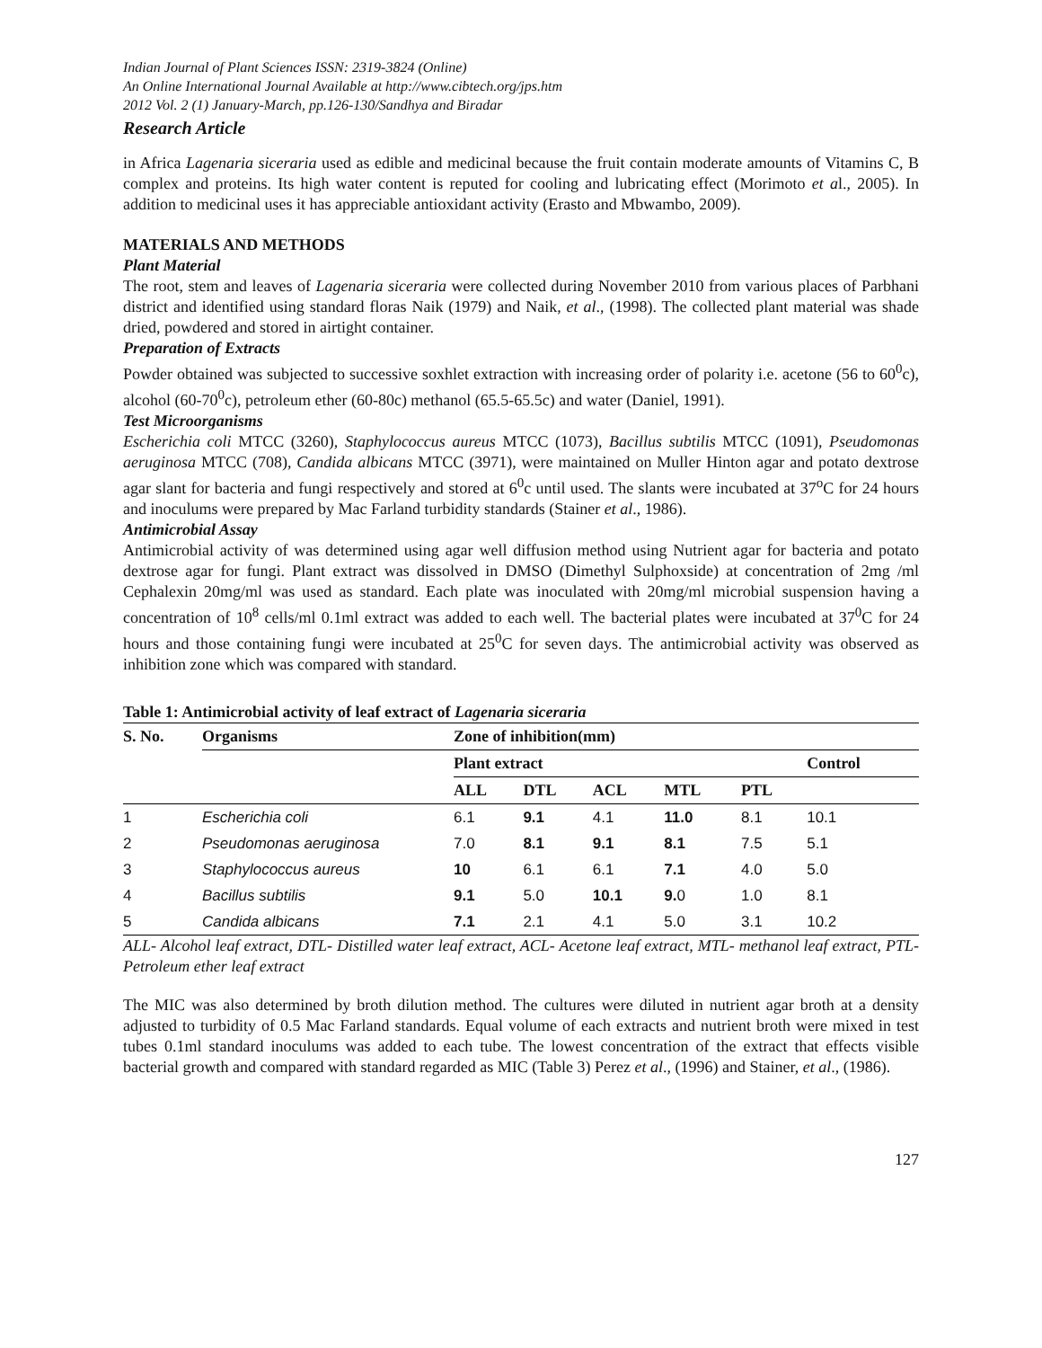Indian Journal of Plant Sciences ISSN: 2319-3824 (Online)
An Online International Journal Available at http://www.cibtech.org/jps.htm
2012 Vol. 2 (1) January-March, pp.126-130/Sandhya and Biradar
Research Article
in Africa Lagenaria siceraria used as edible and medicinal because the fruit contain moderate amounts of Vitamins C, B complex and proteins. Its high water content is reputed for cooling and lubricating effect (Morimoto et al., 2005). In addition to medicinal uses it has appreciable antioxidant activity (Erasto and Mbwambo, 2009).
MATERIALS AND METHODS
Plant Material
The root, stem and leaves of Lagenaria siceraria were collected during November 2010 from various places of Parbhani district and identified using standard floras Naik (1979) and Naik, et al., (1998). The collected plant material was shade dried, powdered and stored in airtight container.
Preparation of Extracts
Powder obtained was subjected to successive soxhlet extraction with increasing order of polarity i.e. acetone (56 to 60<sup>0</sup>c), alcohol (60-70<sup>0</sup>c), petroleum ether (60-80c) methanol (65.5-65.5c) and water (Daniel, 1991).
Test Microorganisms
Escherichia coli MTCC (3260), Staphylococcus aureus MTCC (1073), Bacillus subtilis MTCC (1091), Pseudomonas aeruginosa MTCC (708), Candida albicans MTCC (3971), were maintained on Muller Hinton agar and potato dextrose agar slant for bacteria and fungi respectively and stored at 6<sup>0</sup>c until used. The slants were incubated at 37<sup>o</sup>C for 24 hours and inoculums were prepared by Mac Farland turbidity standards (Stainer et al., 1986).
Antimicrobial Assay
Antimicrobial activity of was determined using agar well diffusion method using Nutrient agar for bacteria and potato dextrose agar for fungi. Plant extract was dissolved in DMSO (Dimethyl Sulphoxside) at concentration of 2mg /ml Cephalexin 20mg/ml was used as standard. Each plate was inoculated with 20mg/ml microbial suspension having a concentration of 10<sup>8</sup> cells/ml 0.1ml extract was added to each well. The bacterial plates were incubated at 37<sup>0</sup>C for 24 hours and those containing fungi were incubated at 25<sup>0</sup>C for seven days. The antimicrobial activity was observed as inhibition zone which was compared with standard.
Table 1: Antimicrobial activity of leaf extract of Lagenaria siceraria
| S. No. | Organisms | Zone of inhibition(mm) | | | | | |
| --- | --- | --- | --- | --- | --- | --- | --- |
| | | Plant extract | | | | | Control |
| | | ALL | DTL | ACL | MTL | PTL | |
| 1 | Escherichia coli | 6.1 | 9.1 | 4.1 | 11.0 | 8.1 | 10.1 |
| 2 | Pseudomonas aeruginosa | 7.0 | 8.1 | 9.1 | 8.1 | 7.5 | 5.1 |
| 3 | Staphylococcus aureus | 10 | 6.1 | 6.1 | 7.1 | 4.0 | 5.0 |
| 4 | Bacillus subtilis | 9.1 | 5.0 | 10.1 | 9. 0 | 1.0 | 8.1 |
| 5 | Candida albicans | 7.1 | 2.1 | 4.1 | 5.0 | 3.1 | 10.2 |
ALL- Alcohol leaf extract, DTL- Distilled water leaf extract, ACL- Acetone leaf extract, MTL- methanol leaf extract, PTL- Petroleum ether leaf extract
The MIC was also determined by broth dilution method. The cultures were diluted in nutrient agar broth at a density adjusted to turbidity of 0.5 Mac Farland standards. Equal volume of each extracts and nutrient broth were mixed in test tubes 0.1ml standard inoculums was added to each tube. The lowest concentration of the extract that effects visible bacterial growth and compared with standard regarded as MIC (Table 3) Perez et al., (1996) and Stainer, et al., (1986).
127